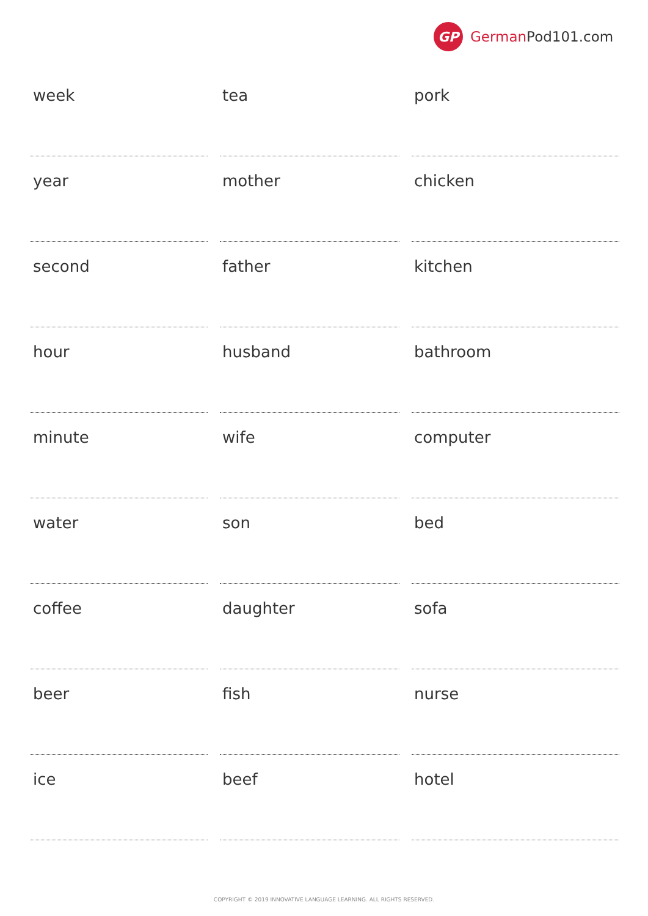GP
German Pod101.com
| week | tea | pork |
| year | mother | chicken |
| second | father | kitchen |
| hour | husband | bathroom |
| minute | wife | computer |
| water | son | bed |
| coffee | daughter | sofa |
| beer | fish | nurse |
| ice | beef | hotel |
COPYRIGHT © 2019 INNOVATIVE LANGUAGE LEARNING. ALL RIGHTS RESERVED.